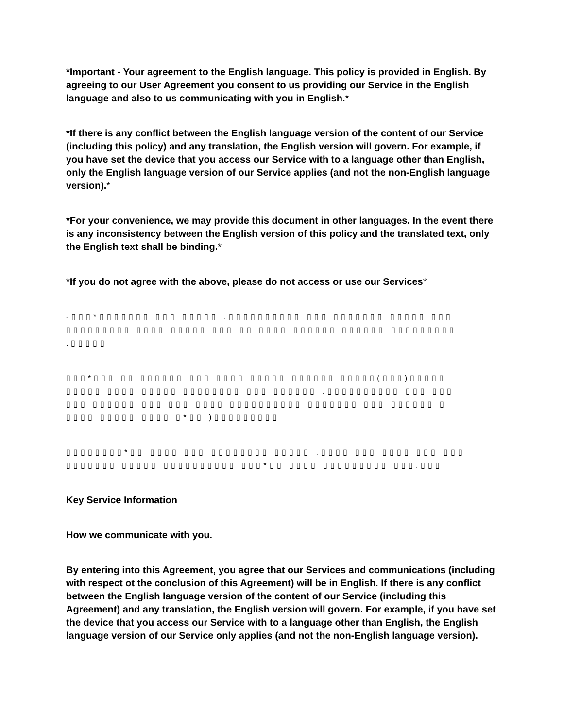*Important - Your agreement to the English language. This policy is provided in English. By agreeing to our User Agreement you consent to us providing our Service in the English language and also to us communicating with you in English.*
*If there is any conflict between the English language version of the content of our Service (including this policy) and any translation, the English version will govern. For example, if you have set the device that you access our Service with to a language other than English, only the English language version of our Service applies (and not the non-English language version).*
*For your convenience, we may provide this document in other languages. In the event there is any inconsistency between the English version of this policy and the translated text, only the English text shall be binding.*
*If you do not agree with the above, please do not access or use our Services*
-▯▯▯*▯▯▯▯▯▯▯ ▯▯▯ ▯▯▯▯▯ .▯▯▯▯▯▯▯▯▯▯ ▯▯▯ ▯▯▯▯▯▯▯ ▯▯▯▯▯ ▯▯▯
▯▯▯▯▯▯▯▯▯ ▯▯▯▯ ▯▯▯▯▯ ▯▯▯ ▯▯ ▯▯▯▯ ▯▯▯▯▯▯ ▯▯▯▯▯▯ ▯▯▯▯▯▯▯▯▯
.▯▯▯▯▯
▯▯▯*▯▯▯ ▯▯ ▯▯▯▯▯▯ ▯▯▯ ▯▯▯▯ ▯▯▯▯▯ ▯▯▯▯▯▯ ▯▯▯▯▯(▯▯▯)▯▯▯▯▯
▯▯▯▯▯ ▯▯▯▯ ▯▯▯▯▯ ▯▯▯▯▯▯▯▯ ▯▯▯ ▯▯▯▯▯▯ .▯▯▯▯▯▯▯▯▯▯ ▯▯▯ ▯▯▯
▯▯▯ ▯▯▯▯▯▯ ▯▯▯ ▯▯▯ ▯▯▯▯ ▯▯▯▯▯▯▯▯▯▯ ▯▯▯▯▯▯▯ ▯▯▯ ▯▯▯▯▯▯ ▯
▯▯▯▯ ▯▯▯▯▯ ▯▯▯▯ ▯*▯▯.)▯▯▯▯▯▯▯▯▯
▯▯▯▯▯▯▯▯*▯▯ ▯▯▯▯ ▯▯▯ ▯▯▯▯▯▯▯▯ ▯▯▯▯▯ .▯▯▯▯ ▯▯▯ ▯▯▯▯ ▯▯▯ ▯▯▯
▯▯▯▯▯▯▯ ▯▯▯▯▯ ▯▯▯▯▯▯▯▯▯▯ ▯▯▯*▯▯ ▯▯▯▯ ▯▯▯▯▯▯▯▯▯ ▯▯▯.▯▯▯
Key Service Information
How we communicate with you.
By entering into this Agreement, you agree that our Services and communications (including with respect ot the conclusion of this Agreement) will be in English. If there is any conflict between the English language version of the content of our Service (including this Agreement) and any translation, the English version will govern. For example, if you have set the device that you access our Service with to a language other than English, the English language version of our Service only applies (and not the non-English language version).